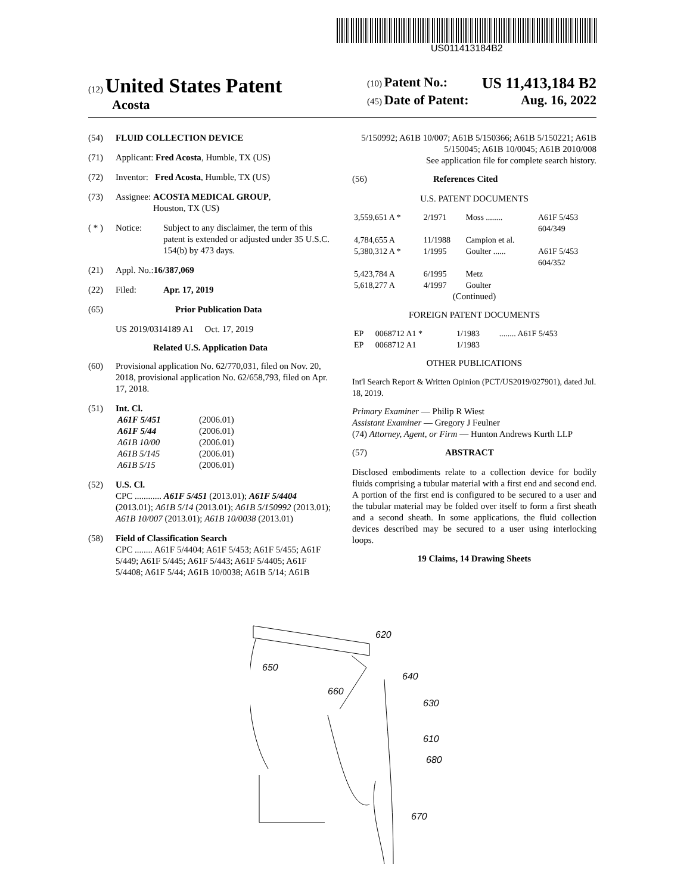US011413184B2
(12) United States Patent
Acosta
(10) Patent No.: US 11,413,184 B2
(45) Date of Patent: Aug. 16, 2022
(54) FLUID COLLECTION DEVICE
(71) Applicant: Fred Acosta, Humble, TX (US)
(72) Inventor: Fred Acosta, Humble, TX (US)
(73) Assignee: ACOSTA MEDICAL GROUP,
Houston, TX (US)
( * ) Notice: Subject to any disclaimer, the term of this patent is extended or adjusted under 35 U.S.C. 154(b) by 473 days.
(21) Appl. No.: 16/387,069
(22) Filed: Apr. 17, 2019
(65) Prior Publication Data
US 2019/0314189 A1 Oct. 17, 2019
Related U.S. Application Data
(60) Provisional application No. 62/770,031, filed on Nov. 20, 2018, provisional application No. 62/658,793, filed on Apr. 17, 2018.
(51) Int. Cl.
| A61F 5/451 | (2006.01) |
| A61F 5/44 | (2006.01) |
| A61B 10/00 | (2006.01) |
| A61B 5/145 | (2006.01) |
| A61B 5/15 | (2006.01) |
(52) U.S. Cl.
CPC ............ A61F 5/451 (2013.01); A61F 5/4404 (2013.01); A61B 5/14 (2013.01); A61B 5/150992 (2013.01); A61B 10/007 (2013.01); A61B 10/0038 (2013.01)
(58) Field of Classification Search
CPC ........ A61F 5/4404; A61F 5/453; A61F 5/455; A61F 5/449; A61F 5/445; A61F 5/443; A61F 5/4405; A61F 5/4408; A61F 5/44; A61B 10/0038; A61B 5/14; A61B
5/150992; A61B 10/007; A61B 5/150366; A61B 5/150221; A61B 5/150045; A61B 10/0045; A61B 2010/008
See application file for complete search history.
(56) References Cited
U.S. PATENT DOCUMENTS
| 3,559,651 A * | 2/1971 | Moss ........ | A61F 5/453 604/349 |
| 4,784,655 A | 11/1988 | Campion et al. | |
| 5,380,312 A * | 1/1995 | Goulter ...... | A61F 5/453 604/352 |
| 5,423,784 A | 6/1995 | Metz | |
| 5,618,277 A | 4/1997 | Goulter | |
(Continued)
FOREIGN PATENT DOCUMENTS
| EP | 0068712 A1 * | 1/1983 | ........ A61F 5/453 |
| EP | 0068712 A1 | 1/1983 | |
OTHER PUBLICATIONS
Int'l Search Report & Written Opinion (PCT/US2019/027901), dated Jul. 18, 2019.
Primary Examiner — Philip R Wiest
Assistant Examiner — Gregory J Feulner
(74) Attorney, Agent, or Firm — Hunton Andrews Kurth LLP
(57) ABSTRACT
Disclosed embodiments relate to a collection device for bodily fluids comprising a tubular material with a first end and second end. A portion of the first end is configured to be secured to a user and the tubular material may be folded over itself to form a first sheath and a second sheath. In some applications, the fluid collection devices described may be secured to a user using interlocking loops.
19 Claims, 14 Drawing Sheets
650
620
640
660
630
610
680
670